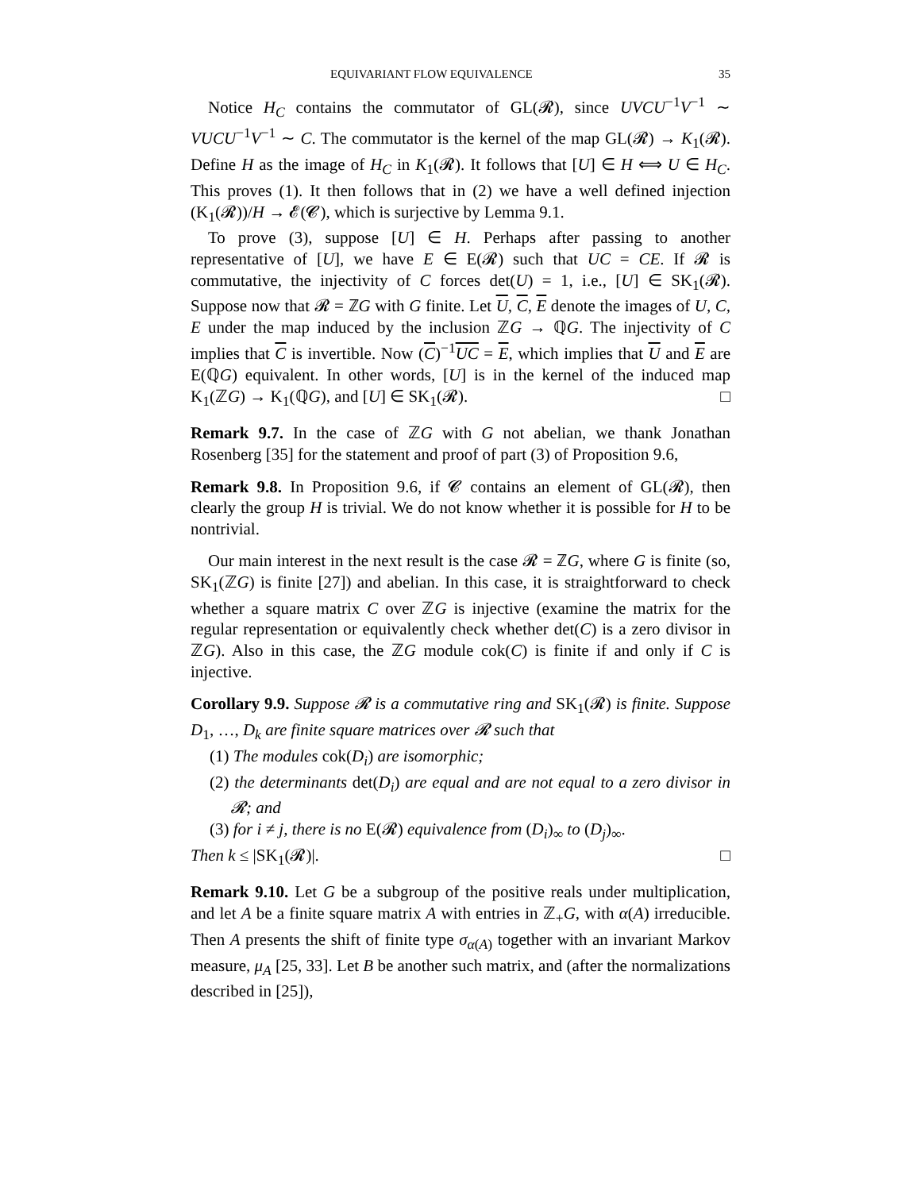EQUIVARIANT FLOW EQUIVALENCE 35
Notice H<sub>C</sub> contains the commutator of GL(𝓡), since UVCU<sup>−1</sup>V<sup>−1</sup> ∼ VUCU<sup>−1</sup>V<sup>−1</sup> ∼ C. The commutator is the kernel of the map GL(𝓡) → K<sub>1</sub>(𝓡). Define H as the image of H<sub>C</sub> in K<sub>1</sub>(𝓡). It follows that [U] ∈ H ⟺ U ∈ H<sub>C</sub>. This proves (1). It then follows that in (2) we have a well defined injection (K<sub>1</sub>(𝓡))/H → 𝓔(𝓒), which is surjective by Lemma 9.1.
To prove (3), suppose [U] ∈ H. Perhaps after passing to another representative of [U], we have E ∈ E(𝓡) such that UC = CE. If 𝓡 is commutative, the injectivity of C forces det(U) = 1, i.e., [U] ∈ SK<sub>1</sub>(𝓡). Suppose now that 𝓡 = ℤG with G finite. Let U, C, E denote the images of U, C, E under the map induced by the inclusion ℤG → ℚG. The injectivity of C implies that C is invertible. Now (C)<sup>−1</sup>UC = E, which implies that U and E are E(ℚG) equivalent. In other words, [U] is in the kernel of the induced map K<sub>1</sub>(ℤG) → K<sub>1</sub>(ℚG), and [U] ∈ SK<sub>1</sub>(𝓡). □
Remark 9.7. In the case of ℤG with G not abelian, we thank Jonathan Rosenberg [35] for the statement and proof of part (3) of Proposition 9.6,
Remark 9.8. In Proposition 9.6, if 𝓒 contains an element of GL(𝓡), then clearly the group H is trivial. We do not know whether it is possible for H to be nontrivial.
Our main interest in the next result is the case 𝓡 = ℤG, where G is finite (so, SK<sub>1</sub>(ℤG) is finite [27]) and abelian. In this case, it is straightforward to check whether a square matrix C over ℤG is injective (examine the matrix for the regular representation or equivalently check whether det(C) is a zero divisor in ℤG). Also in this case, the ℤG module cok(C) is finite if and only if C is injective.
Corollary 9.9. Suppose 𝓡 is a commutative ring and SK<sub>1</sub>(𝓡) is finite. Suppose D<sub>1</sub>, …, D<sub>k</sub> are finite square matrices over 𝓡 such that
(1) The modules cok(D<sub>i</sub>) are isomorphic;
(2) the determinants det(D<sub>i</sub>) are equal and are not equal to a zero divisor in 𝓡; and
(3) for i ≠ j, there is no E(𝓡) equivalence from (D<sub>i</sub>)<sub>∞</sub> to (D<sub>j</sub>)<sub>∞</sub>.
Then k ≤ |SK<sub>1</sub>(𝓡)|. □
Remark 9.10. Let G be a subgroup of the positive reals under multiplication, and let A be a finite square matrix A with entries in ℤ<sub>+</sub>G, with α(A) irreducible. Then A presents the shift of finite type σ<sub>α(A)</sub> together with an invariant Markov measure, μ<sub>A</sub> [25, 33]. Let B be another such matrix, and (after the normalizations described in [25]),